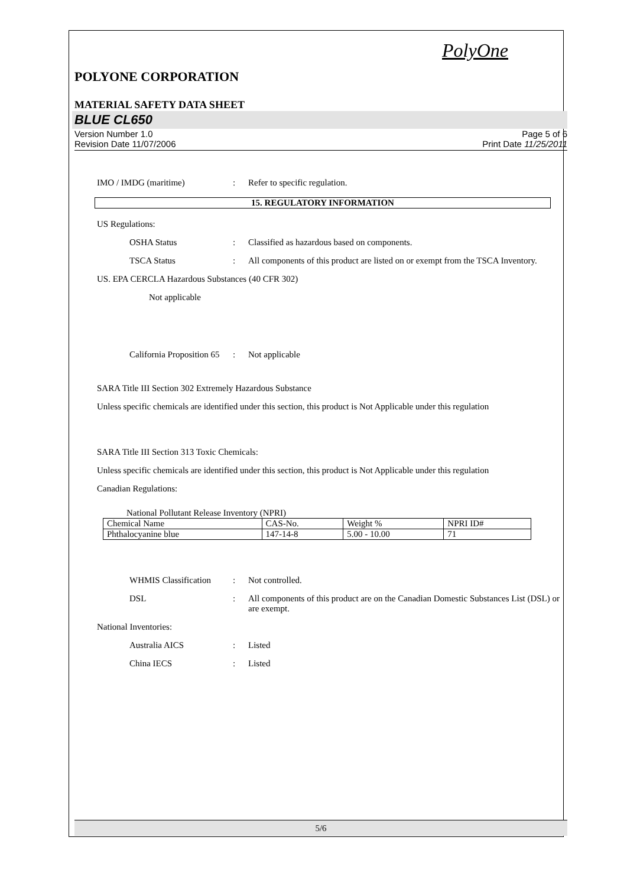PolyOne
POLYONE CORPORATION
MATERIAL SAFETY DATA SHEET
BLUE CL650
Version Number 1.0
Revision Date 11/07/2006
Page 5 of 6
Print Date 11/25/2011
IMO / IMDG (maritime) : Refer to specific regulation.
15. REGULATORY INFORMATION
US Regulations:
OSHA Status : Classified as hazardous based on components.
TSCA Status : All components of this product are listed on or exempt from the TSCA Inventory.
US. EPA CERCLA Hazardous Substances (40 CFR 302)
Not applicable
California Proposition 65
: Not applicable
SARA Title III Section 302 Extremely Hazardous Substance
Unless specific chemicals are identified under this section, this product is Not Applicable under this regulation
SARA Title III Section 313 Toxic Chemicals:
Unless specific chemicals are identified under this section, this product is Not Applicable under this regulation
Canadian Regulations:
National Pollutant Release Inventory (NPRI)
| Chemical Name | CAS-No. | Weight % | NPRI ID# |
| Phthalocyanine blue | 147-14-8 | 5.00 - 10.00 | 71 |
WHMIS Classification
: Not controlled.
DSL : All components of this product are on the Canadian Domestic Substances List (DSL) or are exempt.
National Inventories:
Australia AICS : Listed
China IECS : Listed
5/6